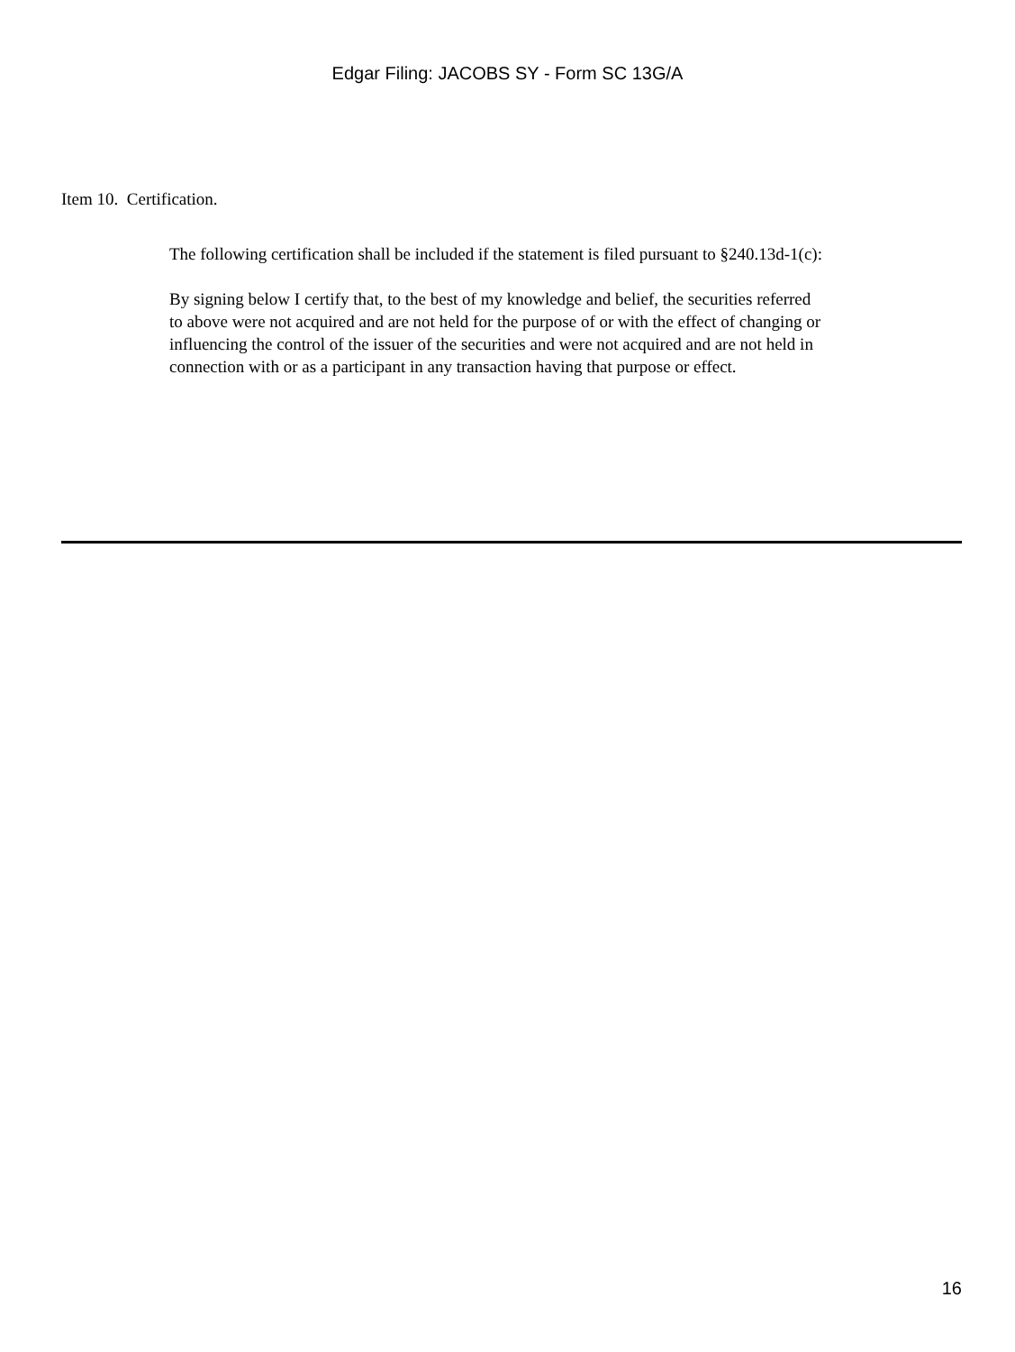Edgar Filing: JACOBS SY - Form SC 13G/A
Item 10. Certification.
The following certification shall be included if the statement is filed pursuant to §240.13d-1(c):
By signing below I certify that, to the best of my knowledge and belief, the securities referred to above were not acquired and are not held for the purpose of or with the effect of changing or influencing the control of the issuer of the securities and were not acquired and are not held in connection with or as a participant in any transaction having that purpose or effect.
16